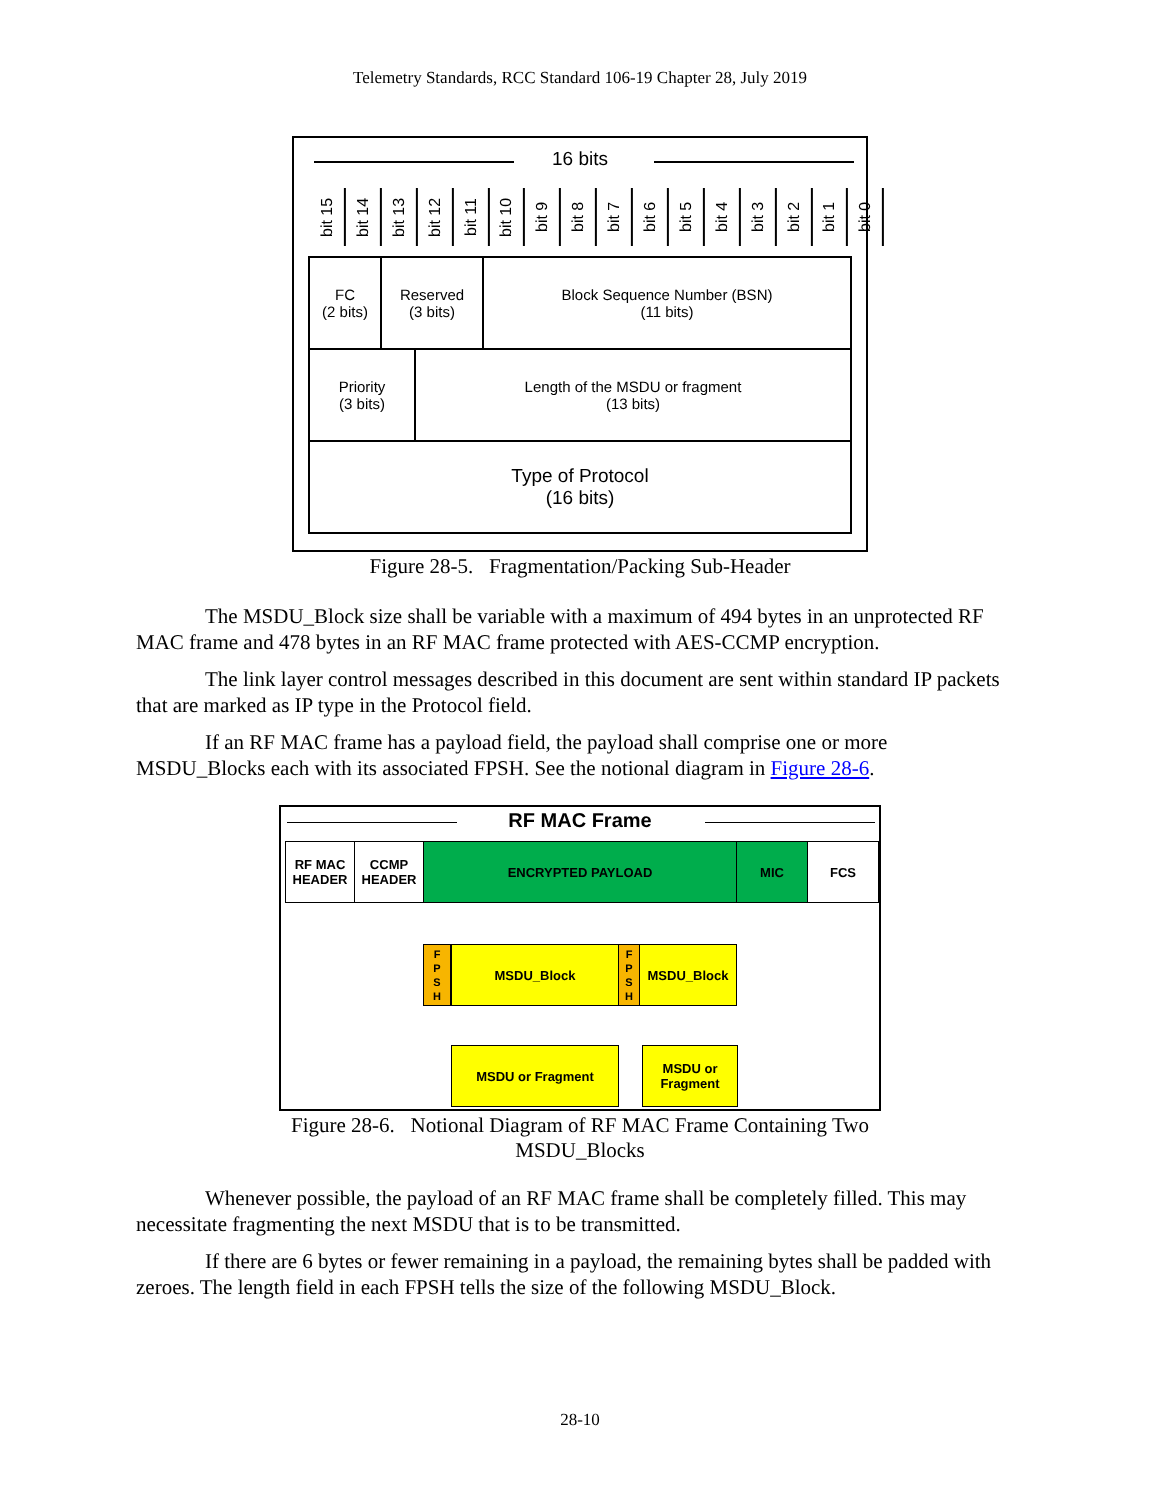Telemetry Standards, RCC Standard 106-19 Chapter 28, July 2019
16 bits
bit 15
bit 14
bit 13
bit 12
bit 11
bit 10
bit 9
bit 8
bit 7
bit 6
bit 5
bit 4
bit 3
bit 2
bit 1
bit 0
FC
(2 bits)
Reserved
(3 bits)
Block Sequence Number (BSN)
(11 bits)
Priority
(3 bits)
Length of the MSDU or fragment
(13 bits)
Type of Protocol
(16 bits)
Figure 28-5. Fragmentation/Packing Sub-Header
The MSDU_Block size shall be variable with a maximum of 494 bytes in an unprotected RF MAC frame and 478 bytes in an RF MAC frame protected with AES-CCMP encryption.
The link layer control messages described in this document are sent within standard IP packets that are marked as IP type in the Protocol field.
If an RF MAC frame has a payload field, the payload shall comprise one or more MSDU_Blocks each with its associated FPSH. See the notional diagram in Figure 28-6.
RF MAC Frame
RF MAC
HEADER
CCMP
HEADER
ENCRYPTED PAYLOAD MIC FCS
F
P
S
H
MSDU_Block
F
P
S
H
MSDU_Block
MSDU or Fragment
MSDU or
Fragment
Figure 28-6. Notional Diagram of RF MAC Frame Containing Two
MSDU_Blocks
Whenever possible, the payload of an RF MAC frame shall be completely filled. This may necessitate fragmenting the next MSDU that is to be transmitted.
If there are 6 bytes or fewer remaining in a payload, the remaining bytes shall be padded with zeroes. The length field in each FPSH tells the size of the following MSDU_Block.
28-10